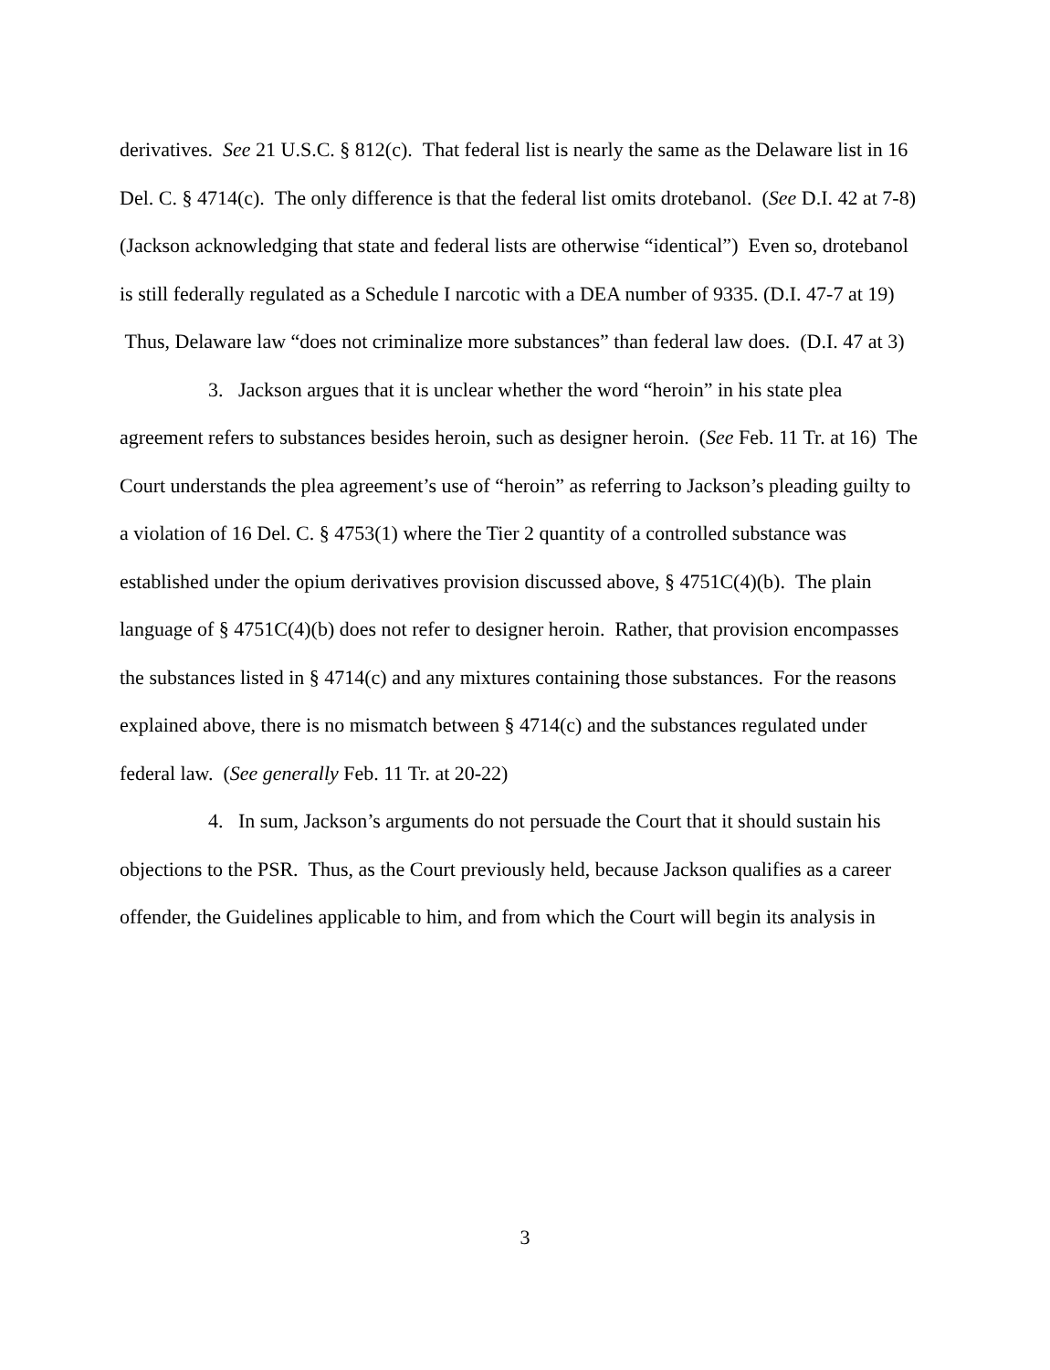derivatives. See 21 U.S.C. § 812(c). That federal list is nearly the same as the Delaware list in 16 Del. C. § 4714(c). The only difference is that the federal list omits drotebanol. (See D.I. 42 at 7-8) (Jackson acknowledging that state and federal lists are otherwise “identical”) Even so, drotebanol is still federally regulated as a Schedule I narcotic with a DEA number of 9335. (D.I. 47-7 at 19) Thus, Delaware law “does not criminalize more substances” than federal law does. (D.I. 47 at 3)
3. Jackson argues that it is unclear whether the word “heroin” in his state plea agreement refers to substances besides heroin, such as designer heroin. (See Feb. 11 Tr. at 16) The Court understands the plea agreement’s use of “heroin” as referring to Jackson’s pleading guilty to a violation of 16 Del. C. § 4753(1) where the Tier 2 quantity of a controlled substance was established under the opium derivatives provision discussed above, § 4751C(4)(b). The plain language of § 4751C(4)(b) does not refer to designer heroin. Rather, that provision encompasses the substances listed in § 4714(c) and any mixtures containing those substances. For the reasons explained above, there is no mismatch between § 4714(c) and the substances regulated under federal law. (See generally Feb. 11 Tr. at 20-22)
4. In sum, Jackson’s arguments do not persuade the Court that it should sustain his objections to the PSR. Thus, as the Court previously held, because Jackson qualifies as a career offender, the Guidelines applicable to him, and from which the Court will begin its analysis in
3